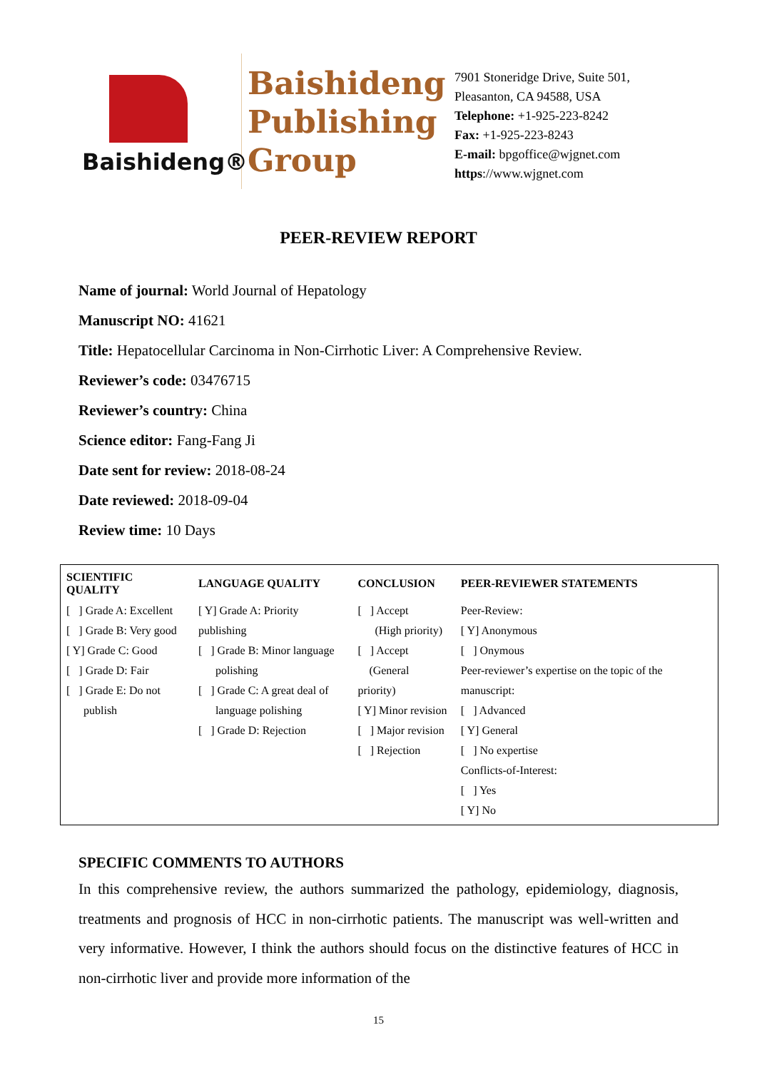Baishideng®
Baishideng Publishing Group
7901 Stoneridge Drive, Suite 501,
Pleasanton, CA 94588, USA
Telephone: +1-925-223-8242
Fax: +1-925-223-8243
E-mail: bpgoffice@wjgnet.com
https://www.wjgnet.com
PEER-REVIEW REPORT
Name of journal: World Journal of Hepatology
Manuscript NO: 41621
Title: Hepatocellular Carcinoma in Non-Cirrhotic Liver: A Comprehensive Review.
Reviewer’s code: 03476715
Reviewer’s country: China
Science editor: Fang-Fang Ji
Date sent for review: 2018-08-24
Date reviewed: 2018-09-04
Review time: 10 Days
| SCIENTIFIC QUALITY | LANGUAGE QUALITY | CONCLUSION | PEER-REVIEWER STATEMENTS |
| --- | --- | --- | --- |
| [ ] Grade A: Excellent [ ] Grade B: Very good [ Y] Grade C: Good [ ] Grade D: Fair [ ] Grade E: Do not publish | [ Y] Grade A: Priority publishing [ ] Grade B: Minor language polishing [ ] Grade C: A great deal of language polishing [ ] Grade D: Rejection | [ ] Accept (High priority) [ ] Accept (General priority) [ Y] Minor revision [ ] Major revision [ ] Rejection | Peer-Review: [ Y] Anonymous [ ] Onymous Peer-reviewer’s expertise on the topic of the manuscript: [ ] Advanced [ Y] General [ ] No expertise Conflicts-of-Interest: [ ] Yes [ Y] No |
SPECIFIC COMMENTS TO AUTHORS
In this comprehensive review, the authors summarized the pathology, epidemiology, diagnosis, treatments and prognosis of HCC in non-cirrhotic patients. The manuscript was well-written and very informative. However, I think the authors should focus on the distinctive features of HCC in non-cirrhotic liver and provide more information of the
15